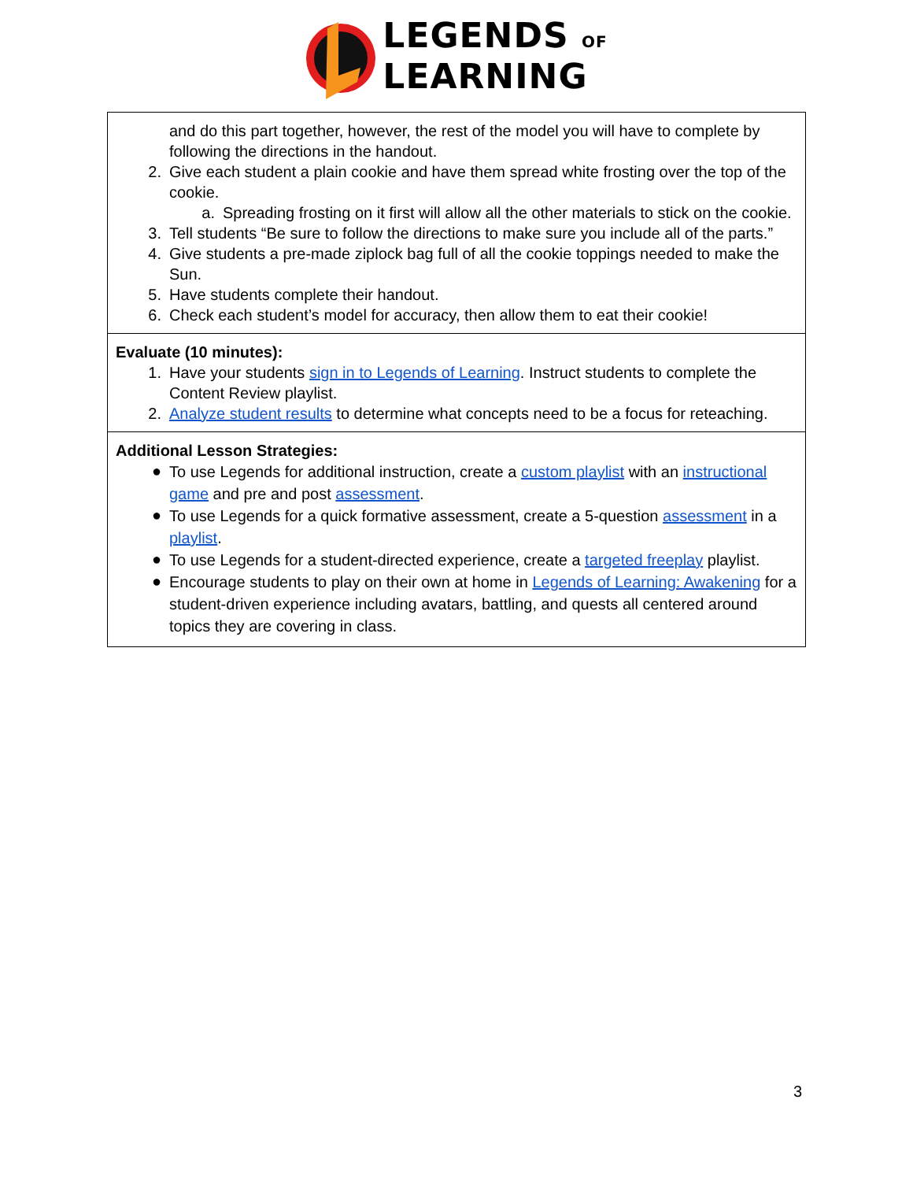LEGENDS OF
LEARNING
| and do this part together, however, the rest of the model you will have to complete by following the directions in the handout. 2. Give each student a plain cookie and have them spread white frosting over the top of the cookie. a. Spreading frosting on it first will allow all the other materials to stick on the cookie. 3. Tell students “Be sure to follow the directions to make sure you include all of the parts.” 4. Give students a pre-made ziplock bag full of all the cookie toppings needed to make the Sun. 5. Have students complete their handout. 6. Check each student’s model for accuracy, then allow them to eat their cookie! |
| Evaluate (10 minutes): 1. Have your students sign in to Legends of Learning . Instruct students to complete the Content Review playlist. 2. Analyze student results to determine what concepts need to be a focus for reteaching. |
| Additional Lesson Strategies: ● To use Legends for additional instruction, create a custom playlist with an instructional game and pre and post assessment . ● To use Legends for a quick formative assessment, create a 5-question assessment in a playlist . ● To use Legends for a student-directed experience, create a targeted freeplay playlist. ● Encourage students to play on their own at home in Legends of Learning: Awakening for a student-driven experience including avatars, battling, and quests all centered around topics they are covering in class. |
3